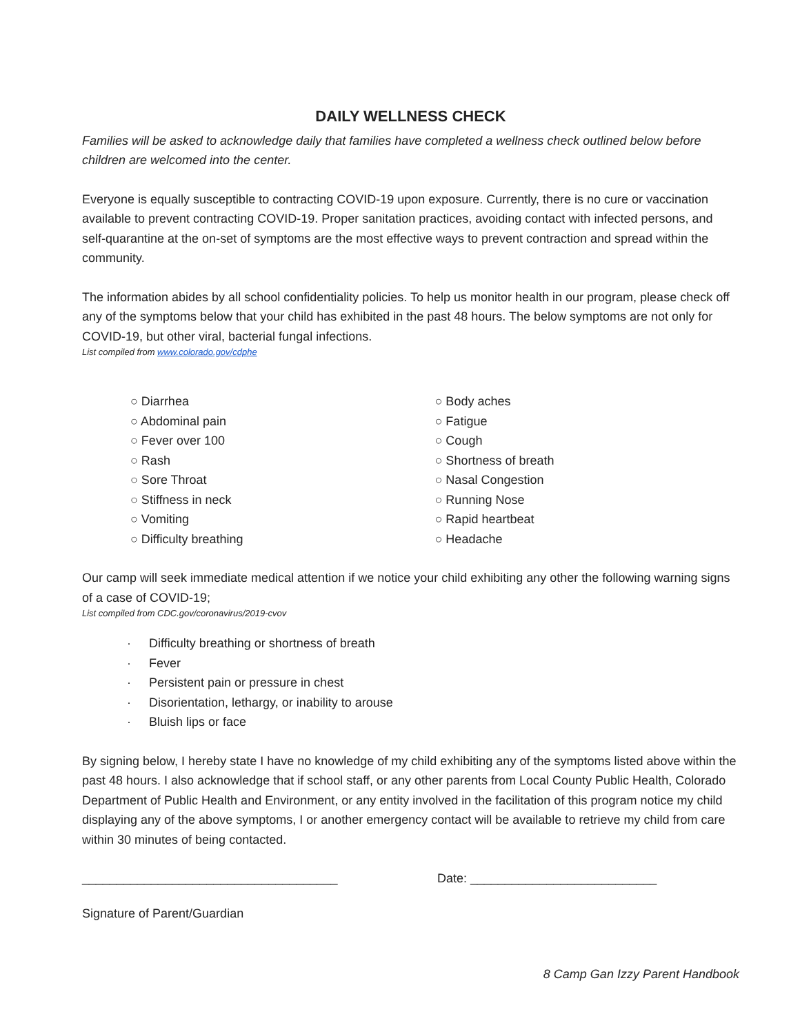DAILY WELLNESS CHECK
Families will be asked to acknowledge daily that families have completed a wellness check outlined below before children are welcomed into the center.
Everyone is equally susceptible to contracting COVID-19 upon exposure. Currently, there is no cure or vaccination available to prevent contracting COVID-19. Proper sanitation practices, avoiding contact with infected persons, and self-quarantine at the on-set of symptoms are the most effective ways to prevent contraction and spread within the community.
The information abides by all school confidentiality policies. To help us monitor health in our program, please check off any of the symptoms below that your child has exhibited in the past 48 hours. The below symptoms are not only for COVID-19, but other viral, bacterial fungal infections.
List compiled from www.colorado.gov/cdphe
○ Diarrhea
○ Abdominal pain
○ Fever over 100
○ Rash
○ Sore Throat
○ Stiffness in neck
○ Vomiting
○ Difficulty breathing
○ Body aches
○ Fatigue
○ Cough
○ Shortness of breath
○ Nasal Congestion
○ Running Nose
○ Rapid heartbeat
○ Headache
Our camp will seek immediate medical attention if we notice your child exhibiting any other the following warning signs of a case of COVID-19;
List compiled from CDC.gov/coronavirus/2019-cvov
· Difficulty breathing or shortness of breath
· Fever
· Persistent pain or pressure in chest
· Disorientation, lethargy, or inability to arouse
· Bluish lips or face
By signing below, I hereby state I have no knowledge of my child exhibiting any of the symptoms listed above within the past 48 hours. I also acknowledge that if school staff, or any other parents from Local County Public Health, Colorado Department of Public Health and Environment, or any entity involved in the facilitation of this program notice my child displaying any of the above symptoms, I or another emergency contact will be available to retrieve my child from care within 30 minutes of being contacted.
_____________________________________ Date: ___________________________
Signature of Parent/Guardian
8 Camp Gan Izzy Parent Handbook